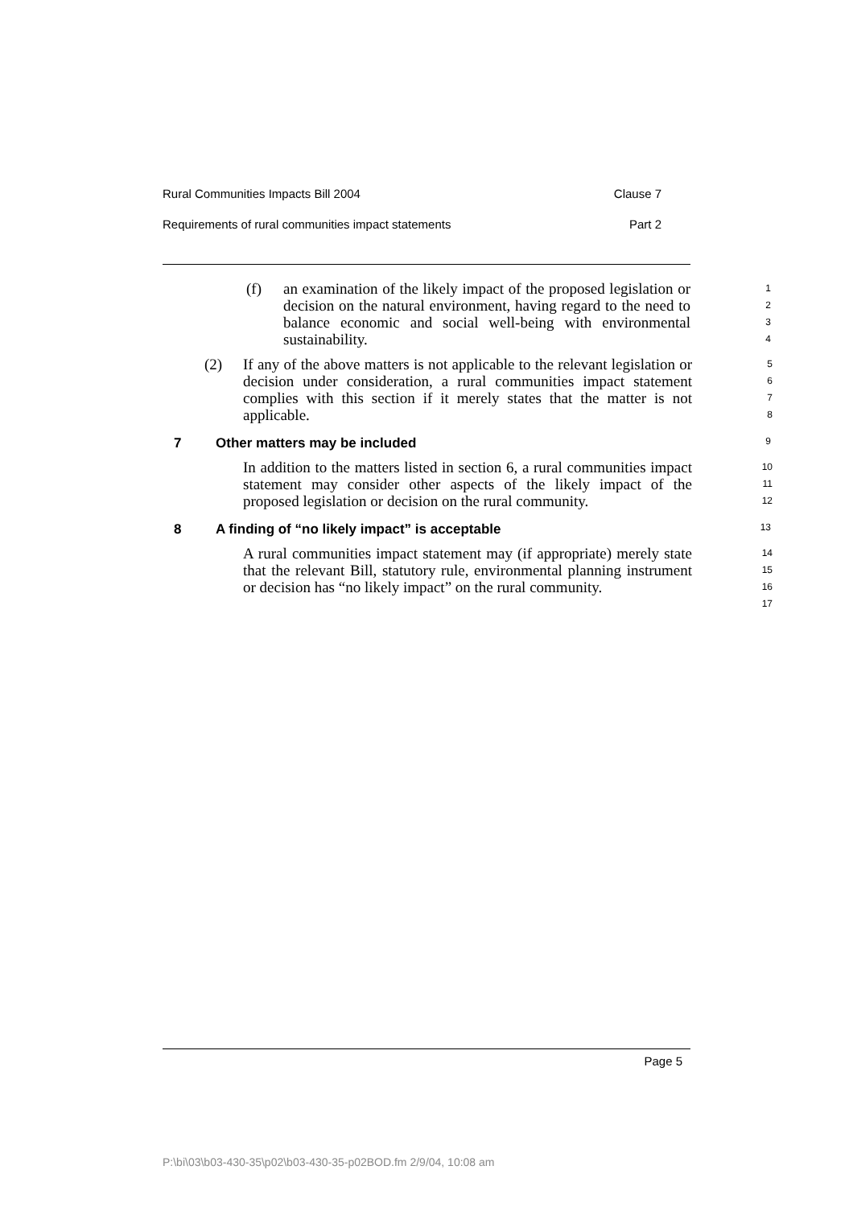Rural Communities Impacts Bill 2004 Clause 7
Requirements of rural communities impact statements Part 2
(f) an examination of the likely impact of the proposed legislation or decision on the natural environment, having regard to the need to balance economic and social well-being with environmental sustainability.
1
2
3
4
(2) If any of the above matters is not applicable to the relevant legislation or decision under consideration, a rural communities impact statement complies with this section if it merely states that the matter is not applicable.
5
6
7
8
7 Other matters may be included
9
In addition to the matters listed in section 6, a rural communities impact statement may consider other aspects of the likely impact of the proposed legislation or decision on the rural community.
10
11
12
8 A finding of “no likely impact” is acceptable
13
A rural communities impact statement may (if appropriate) merely state that the relevant Bill, statutory rule, environmental planning instrument or decision has “no likely impact” on the rural community.
14
15
16
17
Page 5
P:\bi\03\b03-430-35\p02\b03-430-35-p02BOD.fm 2/9/04, 10:08 am